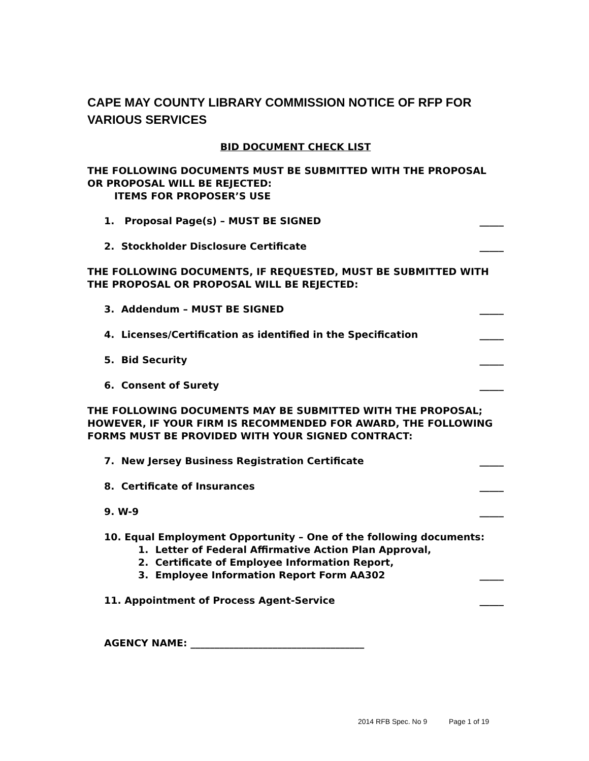CAPE MAY COUNTY LIBRARY COMMISSION NOTICE OF RFP FOR VARIOUS SERVICES
BID DOCUMENT CHECK LIST
THE FOLLOWING DOCUMENTS MUST BE SUBMITTED WITH THE PROPOSAL OR PROPOSAL WILL BE REJECTED:
ITEMS FOR PROPOSER’S USE
1. Proposal Page(s) – MUST BE SIGNED _____
2. Stockholder Disclosure Certificate _____
THE FOLLOWING DOCUMENTS, IF REQUESTED, MUST BE SUBMITTED WITH THE PROPOSAL OR PROPOSAL WILL BE REJECTED:
3. Addendum – MUST BE SIGNED _____
4. Licenses/Certification as identified in the Specification _____
5. Bid Security _____
6. Consent of Surety _____
THE FOLLOWING DOCUMENTS MAY BE SUBMITTED WITH THE PROPOSAL; HOWEVER, IF YOUR FIRM IS RECOMMENDED FOR AWARD, THE FOLLOWING FORMS MUST BE PROVIDED WITH YOUR SIGNED CONTRACT:
7. New Jersey Business Registration Certificate _____
8. Certificate of Insurances _____
9. W-9 _____
10. Equal Employment Opportunity – One of the following documents:
1. Letter of Federal Affirmative Action Plan Approval,
2. Certificate of Employee Information Report,
3. Employee Information Report Form AA302 _____
11. Appointment of Process Agent-Service _____
AGENCY NAME: ____________________________________
2014 RFB Spec. No 9 Page 1 of 19